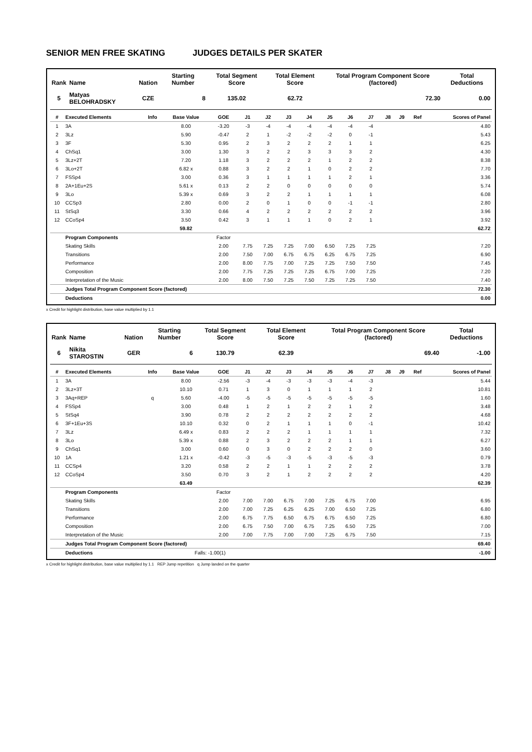SENIOR MEN FREE SKATING JUDGES DETAILS PER SKATER
| Rank | Name | Nation | Starting Number | Total Segment Score | Total Element Score | Total Program Component Score (factored) | Total Deductions |
| --- | --- | --- | --- | --- | --- | --- | --- |
| 5 | Matyas BELOHRADSKY | CZE | 8 | 135.02 | 62.72 | 72.30 | 0.00 |
| # | Executed Elements | Info | Base Value | GOE | J1 | J2 | J3 | J4 | J5 | J6 | J7 | J8 | J9 | Ref | Scores of Panel |
| --- | --- | --- | --- | --- | --- | --- | --- | --- | --- | --- | --- | --- | --- | --- | --- |
| 1 | 3A | | 8.00 | -3.20 | -3 | -4 | -4 | -4 | -4 | -4 | -4 | | | | 4.80 |
| 2 | 3Lz | | 5.90 | -0.47 | 2 | 1 | -2 | -2 | -2 | 0 | -1 | | | | 5.43 |
| 3 | 3F | | 5.30 | 0.95 | 2 | 3 | 2 | 2 | 2 | 1 | 1 | | | | 6.25 |
| 4 | ChSq1 | | 3.00 | 1.30 | 3 | 2 | 2 | 3 | 3 | 3 | 2 | | | | 4.30 |
| 5 | 3Lz+2T | | 7.20 | 1.18 | 3 | 2 | 2 | 2 | 1 | 2 | 2 | | | | 8.38 |
| 6 | 3Lo+2T | | 6.82 x | 0.88 | 3 | 2 | 2 | 1 | 0 | 2 | 2 | | | | 7.70 |
| 7 | FSSp4 | | 3.00 | 0.36 | 3 | 1 | 1 | 1 | 1 | 2 | 1 | | | | 3.36 |
| 8 | 2A+1Eu+2S | | 5.61 x | 0.13 | 2 | 2 | 0 | 0 | 0 | 0 | 0 | | | | 5.74 |
| 9 | 3Lo | | 5.39 x | 0.69 | 3 | 2 | 2 | 1 | 1 | 1 | 1 | | | | 6.08 |
| 10 | CCSp3 | | 2.80 | 0.00 | 2 | 0 | 1 | 0 | 0 | -1 | -1 | | | | 2.80 |
| 11 | StSq3 | | 3.30 | 0.66 | 4 | 2 | 2 | 2 | 2 | 2 | 2 | | | | 3.96 |
| 12 | CCoSp4 | | 3.50 | 0.42 | 3 | 1 | 1 | 1 | 0 | 2 | 1 | | | | 3.92 |
| | | | 59.82 | | | | | | | | | | | | 62.72 |
| | Program Components | | | Factor | | | | | | | | | | | |
| | Skating Skills | | | 2.00 | 7.75 | 7.25 | 7.25 | 7.00 | 6.50 | 7.25 | 7.25 | | | | 7.20 |
| | Transitions | | | 2.00 | 7.50 | 7.00 | 6.75 | 6.75 | 6.25 | 6.75 | 7.25 | | | | 6.90 |
| | Performance | | | 2.00 | 8.00 | 7.75 | 7.00 | 7.25 | 7.25 | 7.50 | 7.50 | | | | 7.45 |
| | Composition | | | 2.00 | 7.75 | 7.25 | 7.25 | 7.25 | 6.75 | 7.00 | 7.25 | | | | 7.20 |
| | Interpretation of the Music | | | 2.00 | 8.00 | 7.50 | 7.25 | 7.50 | 7.25 | 7.25 | 7.50 | | | | 7.40 |
| | Judges Total Program Component Score (factored) | | | | | | | | | | | | | | 72.30 |
| | Deductions | | | | | | | | | | | | | | 0.00 |
x Credit for highlight distribution, base value multiplied by 1.1
| Rank | Name | Nation | Starting Number | Total Segment Score | Total Element Score | Total Program Component Score (factored) | Total Deductions |
| --- | --- | --- | --- | --- | --- | --- | --- |
| 6 | Nikita STAROSTIN | GER | 6 | 130.79 | 62.39 | 69.40 | -1.00 |
| # | Executed Elements | Info | Base Value | GOE | J1 | J2 | J3 | J4 | J5 | J6 | J7 | J8 | J9 | Ref | Scores of Panel |
| --- | --- | --- | --- | --- | --- | --- | --- | --- | --- | --- | --- | --- | --- | --- | --- |
| 1 | 3A | | 8.00 | -2.56 | -3 | -4 | -3 | -3 | -3 | -4 | -3 | | | | 5.44 |
| 2 | 3Lz+3T | | 10.10 | 0.71 | 1 | 3 | 0 | 1 | 1 | 1 | 2 | | | | 10.81 |
| 3 | 3Aq+REP | q | 5.60 | -4.00 | -5 | -5 | -5 | -5 | -5 | -5 | -5 | | | | 1.60 |
| 4 | FSSp4 | | 3.00 | 0.48 | 1 | 2 | 1 | 2 | 2 | 1 | 2 | | | | 3.48 |
| 5 | StSq4 | | 3.90 | 0.78 | 2 | 2 | 2 | 2 | 2 | 2 | 2 | | | | 4.68 |
| 6 | 3F+1Eu+3S | | 10.10 | 0.32 | 0 | 2 | 1 | 1 | 1 | 0 | -1 | | | | 10.42 |
| 7 | 3Lz | | 6.49 x | 0.83 | 2 | 2 | 2 | 1 | 1 | 1 | 1 | | | | 7.32 |
| 8 | 3Lo | | 5.39 x | 0.88 | 2 | 3 | 2 | 2 | 2 | 1 | 1 | | | | 6.27 |
| 9 | ChSq1 | | 3.00 | 0.60 | 0 | 3 | 0 | 2 | 2 | 2 | 0 | | | | 3.60 |
| 10 | 1A | | 1.21 x | -0.42 | -3 | -5 | -3 | -5 | -3 | -5 | -3 | | | | 0.79 |
| 11 | CCSp4 | | 3.20 | 0.58 | 2 | 2 | 1 | 1 | 2 | 2 | 2 | | | | 3.78 |
| 12 | CCoSp4 | | 3.50 | 0.70 | 3 | 2 | 1 | 2 | 2 | 2 | 2 | | | | 4.20 |
| | | | 63.49 | | | | | | | | | | | | 62.39 |
| | Program Components | | | Factor | | | | | | | | | | | |
| | Skating Skills | | | 2.00 | 7.00 | 7.00 | 6.75 | 7.00 | 7.25 | 6.75 | 7.00 | | | | 6.95 |
| | Transitions | | | 2.00 | 7.00 | 7.25 | 6.25 | 6.25 | 7.00 | 6.50 | 7.25 | | | | 6.80 |
| | Performance | | | 2.00 | 6.75 | 7.75 | 6.50 | 6.75 | 6.75 | 6.50 | 7.25 | | | | 6.80 |
| | Composition | | | 2.00 | 6.75 | 7.50 | 7.00 | 6.75 | 7.25 | 6.50 | 7.25 | | | | 7.00 |
| | Interpretation of the Music | | | 2.00 | 7.00 | 7.75 | 7.00 | 7.00 | 7.25 | 6.75 | 7.50 | | | | 7.15 |
| | Judges Total Program Component Score (factored) | | | | | | | | | | | | | | 69.40 |
| | Deductions | | Falls: -1.00(1) | | | | | | | | | | | | -1.00 |
x Credit for highlight distribution, base value multiplied by 1.1 REP Jump repetition q Jump landed on the quarter